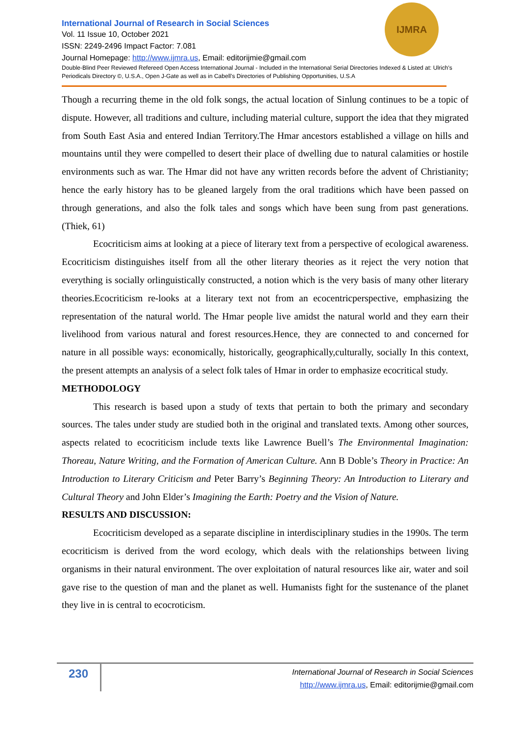IJMRA
International Journal of Research in Social Sciences
Vol. 11 Issue 10, October 2021
ISSN: 2249-2496 Impact Factor: 7.081
Journal Homepage: http://www.ijmra.us, Email: editorijmie@gmail.com
Double-Blind Peer Reviewed Refereed Open Access International Journal - Included in the International Serial Directories Indexed & Listed at: Ulrich's Periodicals Directory ©, U.S.A., Open J-Gate as well as in Cabell’s Directories of Publishing Opportunities, U.S.A
Though a recurring theme in the old folk songs, the actual location of Sinlung continues to be a topic of dispute. However, all traditions and culture, including material culture, support the idea that they migrated from South East Asia and entered Indian Territory.The Hmar ancestors established a village on hills and mountains until they were compelled to desert their place of dwelling due to natural calamities or hostile environments such as war. The Hmar did not have any written records before the advent of Christianity; hence the early history has to be gleaned largely from the oral traditions which have been passed on through generations, and also the folk tales and songs which have been sung from past generations. (Thiek, 61)
Ecocriticism aims at looking at a piece of literary text from a perspective of ecological awareness. Ecocriticism distinguishes itself from all the other literary theories as it reject the very notion that everything is socially orlinguistically constructed, a notion which is the very basis of many other literary theories.Ecocriticism re-looks at a literary text not from an ecocentricperspective, emphasizing the representation of the natural world. The Hmar people live amidst the natural world and they earn their livelihood from various natural and forest resources.Hence, they are connected to and concerned for nature in all possible ways: economically, historically, geographically,culturally, socially In this context, the present attempts an analysis of a select folk tales of Hmar in order to emphasize ecocritical study.
METHODOLOGY
This research is based upon a study of texts that pertain to both the primary and secondary sources. The tales under study are studied both in the original and translated texts. Among other sources, aspects related to ecocriticism include texts like Lawrence Buell’s The Environmental Imagination: Thoreau, Nature Writing, and the Formation of American Culture. Ann B Doble’s Theory in Practice: An Introduction to Literary Criticism and Peter Barry’s Beginning Theory: An Introduction to Literary and Cultural Theory and John Elder’s Imagining the Earth: Poetry and the Vision of Nature.
RESULTS AND DISCUSSION:
Ecocriticism developed as a separate discipline in interdisciplinary studies in the 1990s. The term ecocriticism is derived from the word ecology, which deals with the relationships between living organisms in their natural environment. The over exploitation of natural resources like air, water and soil gave rise to the question of man and the planet as well. Humanists fight for the sustenance of the planet they live in is central to ecocroticism.
230
International Journal of Research in Social Sciences
http://www.ijmra.us, Email: editorijmie@gmail.com